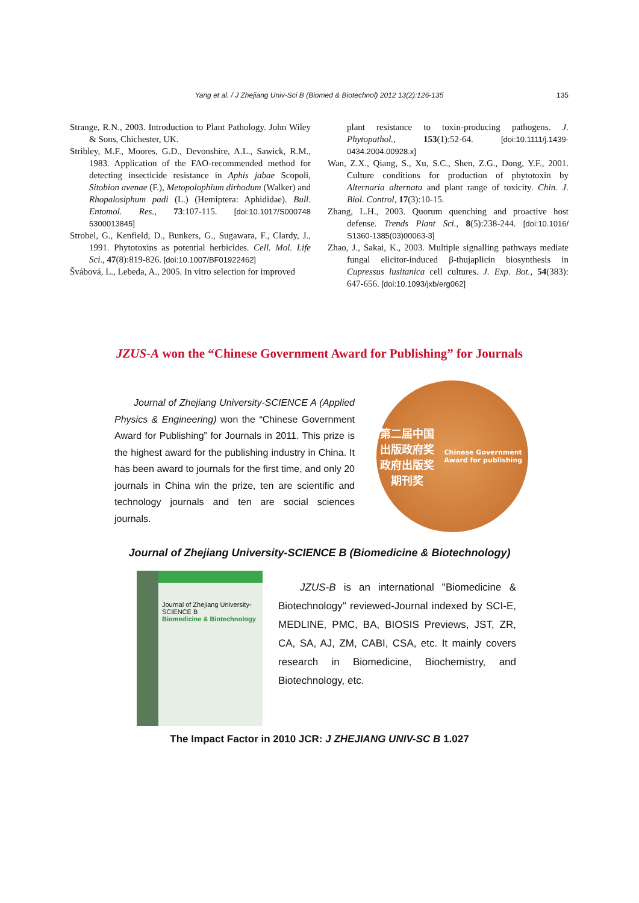Yang et al. / J Zhejiang Univ-Sci B (Biomed & Biotechnol) 2012 13(2):126-135 135
Strange, R.N., 2003. Introduction to Plant Pathology. John Wiley & Sons, Chichester, UK.
Stribley, M.F., Moores, G.D., Devonshire, A.L., Sawick, R.M., 1983. Application of the FAO-recommended method for detecting insecticide resistance in Aphis jabae Scopoli, Sitobion avenae (F.), Metopolophium dirhodum (Walker) and Rhopalosiphum padi (L.) (Hemiptera: Aphididae). Bull. Entomol. Res., 73:107-115. [doi:10.1017/S000748 5300013845]
Strobel, G., Kenfield, D., Bunkers, G., Sugawara, F., Clardy, J., 1991. Phytotoxins as potential herbicides. Cell. Mol. Life Sci., 47(8):819-826. [doi:10.1007/BF01922462]
Švábová, L., Lebeda, A., 2005. In vitro selection for improved
plant resistance to toxin-producing pathogens. J. Phytopathol., 153(1):52-64. [doi:10.1111/j.1439-0434.2004.00928.x]
Wan, Z.X., Qiang, S., Xu, S.C., Shen, Z.G., Dong, Y.F., 2001. Culture conditions for production of phytotoxin by Alternaria alternata and plant range of toxicity. Chin. J. Biol. Control, 17(3):10-15.
Zhang, L.H., 2003. Quorum quenching and proactive host defense. Trends Plant Sci., 8(5):238-244. [doi:10.1016/ S1360-1385(03)00063-3]
Zhao, J., Sakai, K., 2003. Multiple signalling pathways mediate fungal elicitor-induced β-thujaplicin biosynthesis in Cupressus lusitanica cell cultures. J. Exp. Bot., 54(383): 647-656. [doi:10.1093/jxb/erg062]
JZUS-A won the “Chinese Government Award for Publishing” for Journals
Journal of Zhejiang University-SCIENCE A (Applied Physics & Engineering) won the “Chinese Government Award for Publishing” for Journals in 2011. This prize is the highest award for the publishing industry in China. It has been award to journals for the first time, and only 20 journals in China win the prize, ten are scientific and technology journals and ten are social sciences journals.
第二届中国出版政府奖
政府出版奖
期刊奖
Chinese Government Award for publishing
Journal of Zhejiang University-SCIENCE B (Biomedicine & Biotechnology)
Journal of Zhejiang University-SCIENCE B
Biomedicine & Biotechnology
JZUS-B is an international "Biomedicine & Biotechnology" reviewed-Journal indexed by SCI-E, MEDLINE, PMC, BA, BIOSIS Previews, JST, ZR, CA, SA, AJ, ZM, CABI, CSA, etc. It mainly covers research in Biomedicine, Biochemistry, and Biotechnology, etc.
The Impact Factor in 2010 JCR: J ZHEJIANG UNIV-SC B 1.027